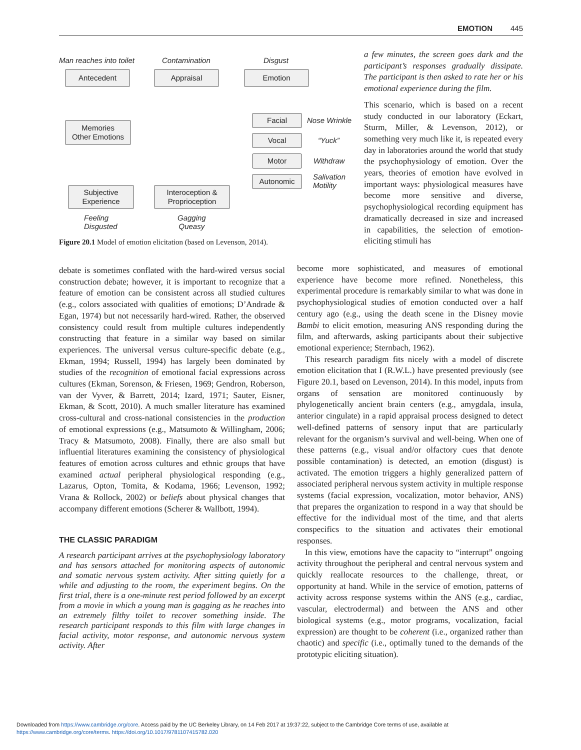EMOTION 445
Man reaches into toilet Contamination Disgust
Antecedent Appraisal Emotion
Memories
Other Emotions
Facial Nose Wrinkle
Vocal “Yuck”
Motor Withdraw
Autonomic
Salivation
Motility
Subjective
Experience
Interoception &
Proprioception
Feeling
Disgusted
Gagging
Queasy
Figure 20.1 Model of emotion elicitation (based on Levenson, 2014).
a few minutes, the screen goes dark and the participant’s responses gradually dissipate. The participant is then asked to rate her or his emotional experience during the film.
This scenario, which is based on a recent study conducted in our laboratory (Eckart, Sturm, Miller, & Levenson, 2012), or something very much like it, is repeated every day in laboratories around the world that study the psychophysiology of emotion. Over the years, theories of emotion have evolved in important ways: physiological measures have become more sensitive and diverse, psychophysiological recording equipment has dramatically decreased in size and increased in capabilities, the selection of emotion-eliciting stimuli has
debate is sometimes conflated with the hard-wired versus social construction debate; however, it is important to recognize that a feature of emotion can be consistent across all studied cultures (e.g., colors associated with qualities of emotions; D’Andrade & Egan, 1974) but not necessarily hard-wired. Rather, the observed consistency could result from multiple cultures independently constructing that feature in a similar way based on similar experiences. The universal versus culture-specific debate (e.g., Ekman, 1994; Russell, 1994) has largely been dominated by studies of the recognition of emotional facial expressions across cultures (Ekman, Sorenson, & Friesen, 1969; Gendron, Roberson, van der Vyver, & Barrett, 2014; Izard, 1971; Sauter, Eisner, Ekman, & Scott, 2010). A much smaller literature has examined cross-cultural and cross-national consistencies in the production of emotional expressions (e.g., Matsumoto & Willingham, 2006; Tracy & Matsumoto, 2008). Finally, there are also small but influential literatures examining the consistency of physiological features of emotion across cultures and ethnic groups that have examined actual peripheral physiological responding (e.g., Lazarus, Opton, Tomita, & Kodama, 1966; Levenson, 1992; Vrana & Rollock, 2002) or beliefs about physical changes that accompany different emotions (Scherer & Wallbott, 1994).
THE CLASSIC PARADIGM
A research participant arrives at the psychophysiology laboratory and has sensors attached for monitoring aspects of autonomic and somatic nervous system activity. After sitting quietly for a while and adjusting to the room, the experiment begins. On the first trial, there is a one-minute rest period followed by an excerpt from a movie in which a young man is gagging as he reaches into an extremely filthy toilet to recover something inside. The research participant responds to this film with large changes in facial activity, motor response, and autonomic nervous system activity. After
become more sophisticated, and measures of emotional experience have become more refined. Nonetheless, this experimental procedure is remarkably similar to what was done in psychophysiological studies of emotion conducted over a half century ago (e.g., using the death scene in the Disney movie Bambi to elicit emotion, measuring ANS responding during the film, and afterwards, asking participants about their subjective emotional experience; Sternbach, 1962).
This research paradigm fits nicely with a model of discrete emotion elicitation that I (R.W.L.) have presented previously (see Figure 20.1, based on Levenson, 2014). In this model, inputs from organs of sensation are monitored continuously by phylogenetically ancient brain centers (e.g., amygdala, insula, anterior cingulate) in a rapid appraisal process designed to detect well-defined patterns of sensory input that are particularly relevant for the organism’s survival and well-being. When one of these patterns (e.g., visual and/or olfactory cues that denote possible contamination) is detected, an emotion (disgust) is activated. The emotion triggers a highly generalized pattern of associated peripheral nervous system activity in multiple response systems (facial expression, vocalization, motor behavior, ANS) that prepares the organization to respond in a way that should be effective for the individual most of the time, and that alerts conspecifics to the situation and activates their emotional responses.
In this view, emotions have the capacity to “interrupt” ongoing activity throughout the peripheral and central nervous system and quickly reallocate resources to the challenge, threat, or opportunity at hand. While in the service of emotion, patterns of activity across response systems within the ANS (e.g., cardiac, vascular, electrodermal) and between the ANS and other biological systems (e.g., motor programs, vocalization, facial expression) are thought to be coherent (i.e., organized rather than chaotic) and specific (i.e., optimally tuned to the demands of the prototypic eliciting situation).
Downloaded from https://www.cambridge.org/core. Access paid by the UC Berkeley Library, on 14 Feb 2017 at 19:37:22, subject to the Cambridge Core terms of use, available at
https://www.cambridge.org/core/terms. https://doi.org/10.1017/9781107415782.020